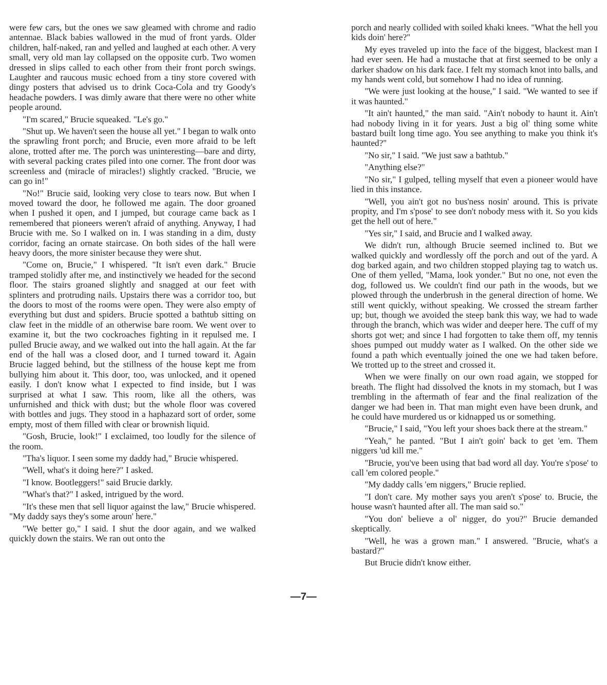were few cars, but the ones we saw gleamed with chrome and radio antennae. Black babies wallowed in the mud of front yards. Older children, half-naked, ran and yelled and laughed at each other. A very small, very old man lay collapsed on the opposite curb. Two women dressed in slips called to each other from their front porch swings. Laughter and raucous music echoed from a tiny store covered with dingy posters that advised us to drink Coca-Cola and try Goody's headache powders. I was dimly aware that there were no other white people around.
"I'm scared," Brucie squeaked. "Le's go."
"Shut up. We haven't seen the house all yet." I began to walk onto the sprawling front porch; and Brucie, even more afraid to be left alone, trotted after me. The porch was uninteresting—bare and dirty, with several packing crates piled into one corner. The front door was screenless and (miracle of miracles!) slightly cracked. "Brucie, we can go in!"
"No!" Brucie said, looking very close to tears now. But when I moved toward the door, he followed me again. The door groaned when I pushed it open, and I jumped, but courage came back as I remembered that pioneers weren't afraid of anything. Anyway, I had Brucie with me. So I walked on in. I was standing in a dim, dusty corridor, facing an ornate staircase. On both sides of the hall were heavy doors, the more sinister because they were shut.
"Come on, Brucie," I whispered. "It isn't even dark." Brucie tramped stolidly after me, and instinctively we headed for the second floor. The stairs groaned slightly and snagged at our feet with splinters and protruding nails. Upstairs there was a corridor too, but the doors to most of the rooms were open. They were also empty of everything but dust and spiders. Brucie spotted a bathtub sitting on claw feet in the middle of an otherwise bare room. We went over to examine it, but the two cockroaches fighting in it repulsed me. I pulled Brucie away, and we walked out into the hall again. At the far end of the hall was a closed door, and I turned toward it. Again Brucie lagged behind, but the stillness of the house kept me from bullying him about it. This door, too, was unlocked, and it opened easily. I don't know what I expected to find inside, but I was surprised at what I saw. This room, like all the others, was unfurnished and thick with dust; but the whole floor was covered with bottles and jugs. They stood in a haphazard sort of order, some empty, most of them filled with clear or brownish liquid.
"Gosh, Brucie, look!" I exclaimed, too loudly for the silence of the room.
"Tha's liquor. I seen some my daddy had," Brucie whispered.
"Well, what's it doing here?" I asked.
"I know. Bootleggers!" said Brucie darkly.
"What's that?" I asked, intrigued by the word.
"It's these men that sell liquor against the law," Brucie whispered. "My daddy says they's some aroun' here."
"We better go," I said. I shut the door again, and we walked quickly down the stairs. We ran out onto the
porch and nearly collided with soiled khaki knees. "What the hell you kids doin' here?"
My eyes traveled up into the face of the biggest, blackest man I had ever seen. He had a mustache that at first seemed to be only a darker shadow on his dark face. I felt my stomach knot into balls, and my hands went cold, but somehow I had no idea of running.
"We were just looking at the house," I said. "We wanted to see if it was haunted."
"It ain't haunted," the man said. "Ain't nobody to haunt it. Ain't had nobody living in it for years. Just a big ol' thing some white bastard built long time ago. You see anything to make you think it's haunted?"
"No sir," I said. "We just saw a bathtub."
"Anything else?"
"No sir," I gulped, telling myself that even a pioneer would have lied in this instance.
"Well, you ain't got no bus'ness nosin' around. This is private propity, and I'm s'pose' to see don't nobody mess with it. So you kids get the hell out of here."
"Yes sir," I said, and Brucie and I walked away.
We didn't run, although Brucie seemed inclined to. But we walked quickly and wordlessly off the porch and out of the yard. A dog barked again, and two children stopped playing tag to watch us. One of them yelled, "Mama, look yonder." But no one, not even the dog, followed us. We couldn't find our path in the woods, but we plowed through the underbrush in the general direction of home. We still went quickly, without speaking. We crossed the stream farther up; but, though we avoided the steep bank this way, we had to wade through the branch, which was wider and deeper here. The cuff of my shorts got wet; and since I had forgotten to take them off, my tennis shoes pumped out muddy water as I walked. On the other side we found a path which eventually joined the one we had taken before. We trotted up to the street and crossed it.
When we were finally on our own road again, we stopped for breath. The flight had dissolved the knots in my stomach, but I was trembling in the aftermath of fear and the final realization of the danger we had been in. That man might even have been drunk, and he could have murdered us or kidnapped us or something.
"Brucie," I said, "You left your shoes back there at the stream."
"Yeah," he panted. "But I ain't goin' back to get 'em. Them niggers 'ud kill me."
"Brucie, you've been using that bad word all day. You're s'pose' to call 'em colored people."
"My daddy calls 'em niggers," Brucie replied.
"I don't care. My mother says you aren't s'pose' to. Brucie, the house wasn't haunted after all. The man said so."
"You don' believe a ol' nigger, do you?" Brucie demanded skeptically.
"Well, he was a grown man." I answered. "Brucie, what's a bastard?"
But Brucie didn't know either.
—7—